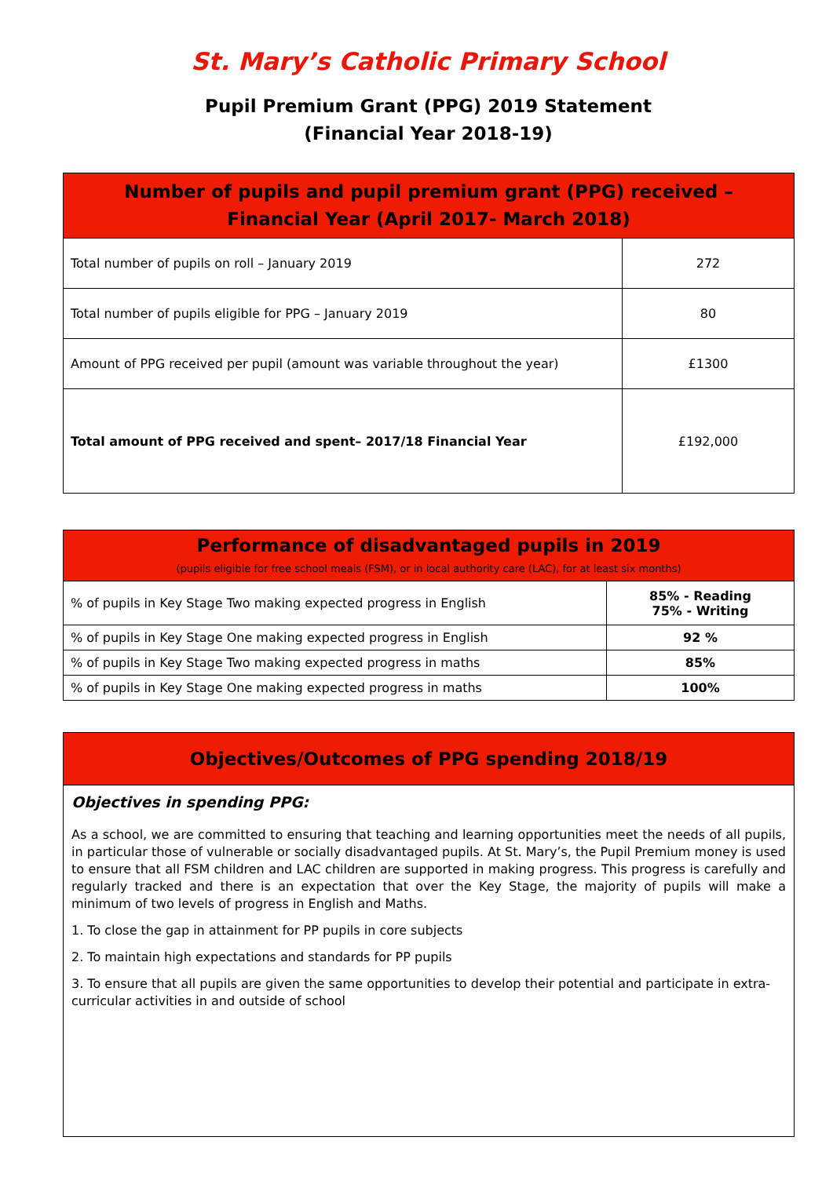St. Mary’s Catholic Primary School
Pupil Premium Grant (PPG) 2019 Statement
(Financial Year 2018-19)
| Number of pupils and pupil premium grant (PPG) received – Financial Year (April 2017- March 2018) | |
| --- | --- |
| Total number of pupils on roll – January 2019 | 272 |
| Total number of pupils eligible for PPG – January 2019 | 80 |
| Amount of PPG received per pupil (amount was variable throughout the year) | £1300 |
| Total amount of PPG received and spent– 2017/18 Financial Year | £192,000 |
| Performance of disadvantaged pupils in 2019 (pupils eligible for free school meals (FSM), or in local authority care (LAC), for at least six months) | |
| --- | --- |
| % of pupils in Key Stage Two making expected progress in English | 85% - Reading 75% - Writing |
| % of pupils in Key Stage One making expected progress in English | 92 % |
| % of pupils in Key Stage Two making expected progress in maths | 85% |
| % of pupils in Key Stage One making expected progress in maths | 100% |
Objectives/Outcomes of PPG spending 2018/19
Objectives in spending PPG:
As a school, we are committed to ensuring that teaching and learning opportunities meet the needs of all pupils, in particular those of vulnerable or socially disadvantaged pupils. At St. Mary’s, the Pupil Premium money is used to ensure that all FSM children and LAC children are supported in making progress. This progress is carefully and regularly tracked and there is an expectation that over the Key Stage, the majority of pupils will make a minimum of two levels of progress in English and Maths.
1. To close the gap in attainment for PP pupils in core subjects
2. To maintain high expectations and standards for PP pupils
3. To ensure that all pupils are given the same opportunities to develop their potential and participate in extra-curricular activities in and outside of school